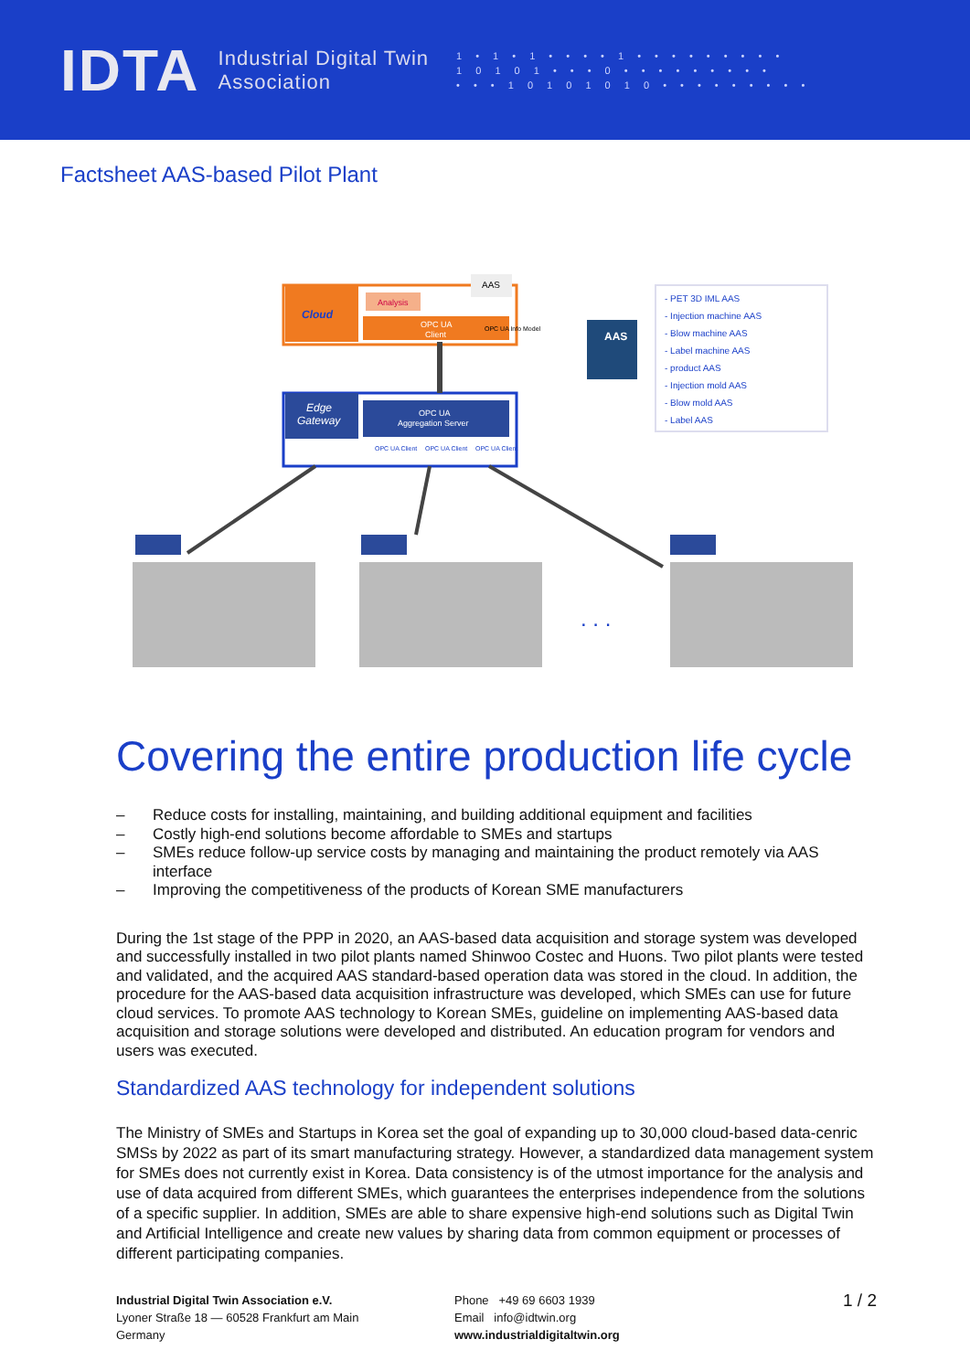IDTA
Industrial Digital Twin
Association
1 • 1 • 1 • • • • 1 • • • • • • • • •
1 0 1 0 1 • • • 0 • • • • • • • • •
• • • 1 0 1 0 1 0 1 0 • • • • • • • • •
Factsheet AAS-based Pilot Plant
Cloud
Analysis
OPC UA
Client
AAS
OPC UA Info Model
Edge
Gateway
OPC UA
Aggregation Server
OPC UA Client
OPC UA Client
OPC UA Client
AAS
- PET 3D IML AAS
- Injection machine AAS
- Blow machine AAS
- Label machine AAS
- product AAS
- Injection mold AAS
- Blow mold AAS
- Label AAS
. . .
Covering the entire production life cycle
– Reduce costs for installing, maintaining, and building additional equipment and facilities
– Costly high-end solutions become affordable to SMEs and startups
– SMEs reduce follow-up service costs by managing and maintaining the product remotely via AAS interface
– Improving the competitiveness of the products of Korean SME manufacturers
During the 1st stage of the PPP in 2020, an AAS-based data acquisition and storage system was developed and successfully installed in two pilot plants named Shinwoo Costec and Huons. Two pilot plants were tested and validated, and the acquired AAS standard-based operation data was stored in the cloud. In addition, the procedure for the AAS-based data acquisition infrastructure was developed, which SMEs can use for future cloud services. To promote AAS technology to Korean SMEs, guideline on implementing AAS-based data acquisition and storage solutions were developed and distributed. An education program for vendors and users was executed.
Standardized AAS technology for independent solutions
The Ministry of SMEs and Startups in Korea set the goal of expanding up to 30,000 cloud-based data-cenric SMSs by 2022 as part of its smart manufacturing strategy. However, a standardized data management system for SMEs does not currently exist in Korea. Data consistency is of the utmost importance for the analysis and use of data acquired from different SMEs, which guarantees the enterprises independence from the solutions of a specific supplier. In addition, SMEs are able to share expensive high-end solutions such as Digital Twin and Artificial Intelligence and create new values by sharing data from common equipment or processes of different participating companies.
Industrial Digital Twin Association e.V.
Lyoner Straße 18 — 60528 Frankfurt am Main
Germany
Phone +49 69 6603 1939
Email info@idtwin.org
www.industrialdigitaltwin.org
1 / 2